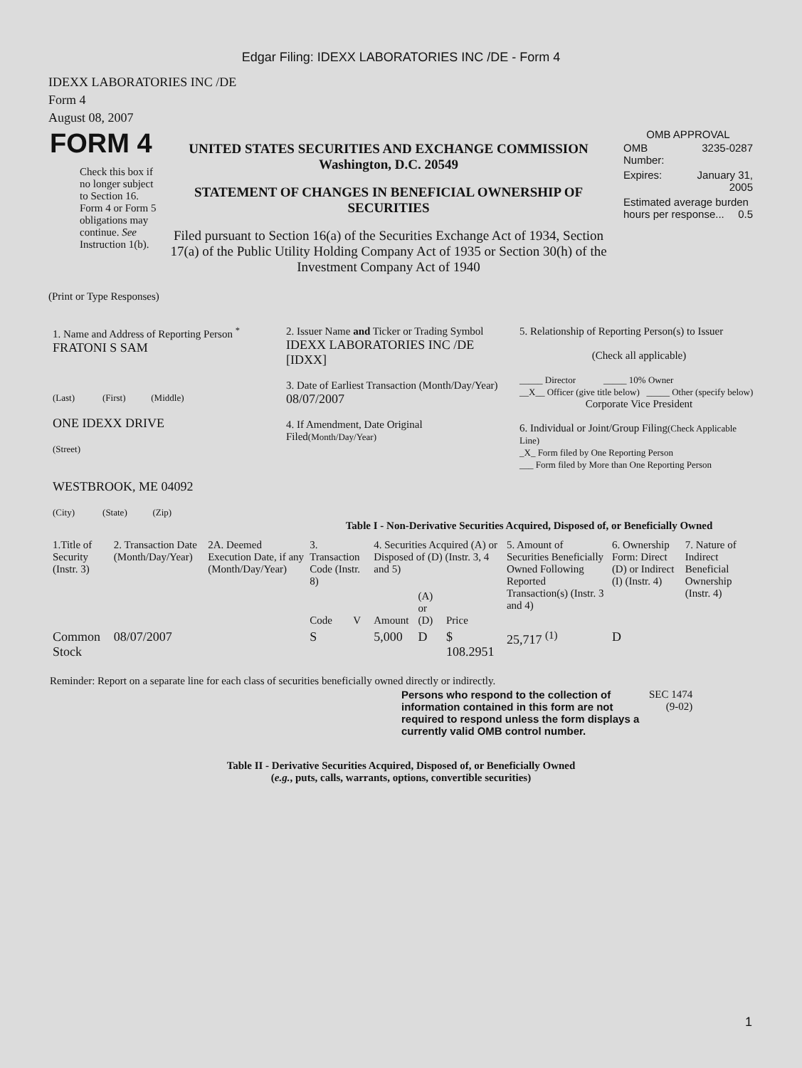Edgar Filing: IDEXX LABORATORIES INC /DE - Form 4
IDEXX LABORATORIES INC /DE
Form 4
August 08, 2007
| FORM 4 Check this box if no longer subject to Section 16. Form 4 or Form 5 obligations may continue. See Instruction 1(b). | UNITED STATES SECURITIES AND EXCHANGE COMMISSION Washington, D.C. 20549 STATEMENT OF CHANGES IN BENEFICIAL OWNERSHIP OF SECURITIES Filed pursuant to Section 16(a) of the Securities Exchange Act of 1934, Section 17(a) of the Public Utility Holding Company Act of 1935 or Section 30(h) of the Investment Company Act of 1940 | OMB APPROVAL / OMB Number: / 3235-0287 / / Expires: / January 31, 2005 / / Estimated average burden hours per response... 0.5 / / |
(Print or Type Responses)
| 1. Name and Address of Reporting Person <sup>*</sup> FRATONI S SAM (Last) (First) (Middle) ONE IDEXX DRIVE (Street) WESTBROOK, ME 04092 (City) (State) (Zip) | 2. Issuer Name and Ticker or Trading Symbol IDEXX LABORATORIES INC /DE [IDXX] 3. Date of Earliest Transaction (Month/Day/Year) 08/07/2007 4. If Amendment, Date Original Filed (Month/Day/Year) | 5. Relationship of Reporting Person(s) to Issuer (Check all applicable) _____ Director _____ 10% Owner __X__ Officer (give title below) _____ Other (specify below) Corporate Vice President 6. Individual or Joint/Group Filing (Check Applicable Line) _X_ Form filed by One Reporting Person ___ Form filed by More than One Reporting Person |
Table I - Non-Derivative Securities Acquired, Disposed of, or Beneficially Owned
| 1.Title of Security (Instr. 3) | 2. Transaction Date (Month/Day/Year) | 2A. Deemed Execution Date, if any (Month/Day/Year) | 3. Transaction Code (Instr. 8) | | 4. Securities Acquired (A) or Disposed of (D) (Instr. 3, 4 and 5) | | | 5. Amount of Securities Beneficially Owned Following Reported Transaction(s) (Instr. 3 and 4) | 6. Ownership Form: Direct (D) or Indirect (I) (Instr. 4) | 7. Nature of Indirect Beneficial Ownership (Instr. 4) |
| --- | --- | --- | --- | --- | --- | --- | --- | --- | --- | --- |
| | | | Code | V | Amount | (A) or (D) | Price | | | |
| Common Stock | 08/07/2007 | | S | | 5,000 | D | $ 108.2951 | 25,717 <sup>(1)</sup> | D | |
Reminder: Report on a separate line for each class of securities beneficially owned directly or indirectly.
| Persons who respond to the collection of information contained in this form are not required to respond unless the form displays a currently valid OMB control number. | SEC 1474 (9-02) |
Table II - Derivative Securities Acquired, Disposed of, or Beneficially Owned
(e.g., puts, calls, warrants, options, convertible securities)
1